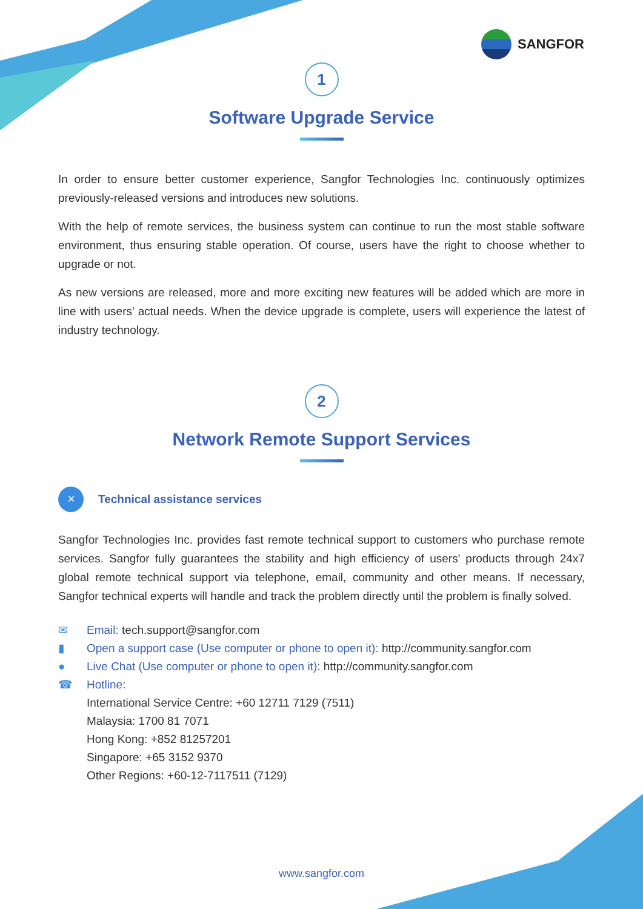SANGFOR
1
Software Upgrade Service
In order to ensure better customer experience, Sangfor Technologies Inc. continuously optimizes previously-released versions and introduces new solutions.
With the help of remote services, the business system can continue to run the most stable software environment, thus ensuring stable operation. Of course, users have the right to choose whether to upgrade or not.
As new versions are released, more and more exciting new features will be added which are more in line with users' actual needs. When the device upgrade is complete, users will experience the latest of industry technology.
2
Network Remote Support Services
✕
Technical assistance services
Sangfor Technologies Inc. provides fast remote technical support to customers who purchase remote services. Sangfor fully guarantees the stability and high efficiency of users' products through 24x7 global remote technical support via telephone, email, community and other means. If necessary, Sangfor technical experts will handle and track the problem directly until the problem is finally solved.
✉ Email: tech.support@sangfor.com
▮ Open a support case (Use computer or phone to open it): http://community.sangfor.com
● Live Chat (Use computer or phone to open it): http://community.sangfor.com
☎ Hotline:
International Service Centre: +60 12711 7129 (7511)
Malaysia: 1700 81 7071
Hong Kong: +852 81257201
Singapore: +65 3152 9370
Other Regions: +60-12-7117511 (7129)
www.sangfor.com